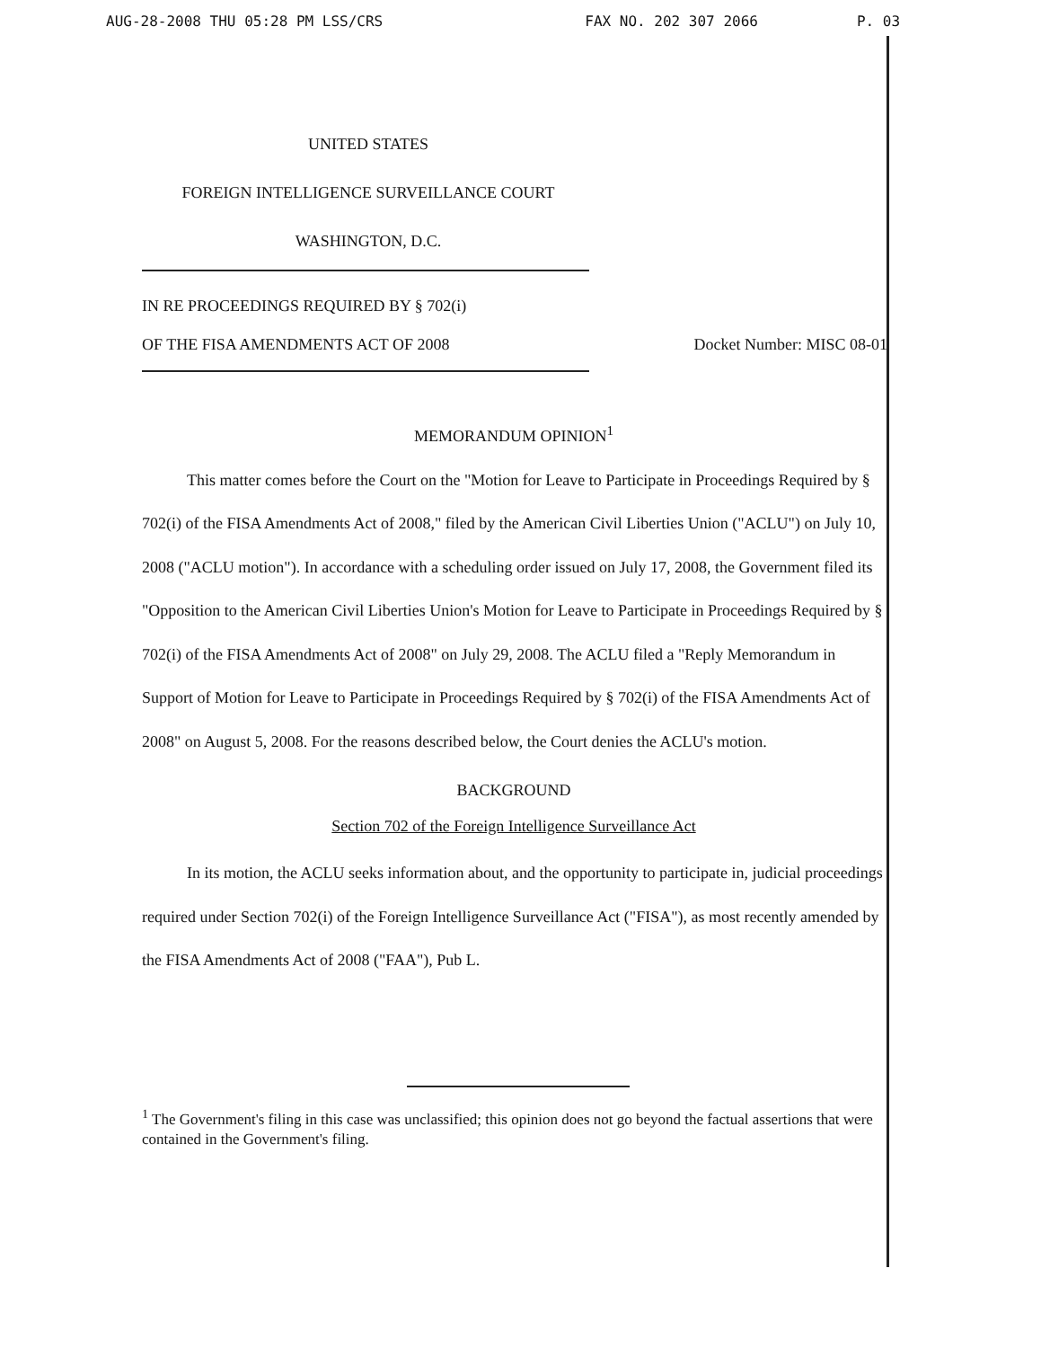AUG-28-2008 THU 05:28 PM LSS/CRS FAX NO. 202 307 2066 P. 03
UNITED STATES
FOREIGN INTELLIGENCE SURVEILLANCE COURT
WASHINGTON, D.C.
IN RE PROCEEDINGS REQUIRED BY § 702(i)
OF THE FISA AMENDMENTS ACT OF 2008 Docket Number: MISC 08-01
MEMORANDUM OPINION<sup>1</sup>
This matter comes before the Court on the "Motion for Leave to Participate in Proceedings Required by § 702(i) of the FISA Amendments Act of 2008," filed by the American Civil Liberties Union ("ACLU") on July 10, 2008 ("ACLU motion"). In accordance with a scheduling order issued on July 17, 2008, the Government filed its "Opposition to the American Civil Liberties Union's Motion for Leave to Participate in Proceedings Required by § 702(i) of the FISA Amendments Act of 2008" on July 29, 2008. The ACLU filed a "Reply Memorandum in Support of Motion for Leave to Participate in Proceedings Required by § 702(i) of the FISA Amendments Act of 2008" on August 5, 2008. For the reasons described below, the Court denies the ACLU's motion.
BACKGROUND
Section 702 of the Foreign Intelligence Surveillance Act
In its motion, the ACLU seeks information about, and the opportunity to participate in, judicial proceedings required under Section 702(i) of the Foreign Intelligence Surveillance Act ("FISA"), as most recently amended by the FISA Amendments Act of 2008 ("FAA"), Pub L.
<sup>1</sup> The Government's filing in this case was unclassified; this opinion does not go beyond the factual assertions that were contained in the Government's filing.